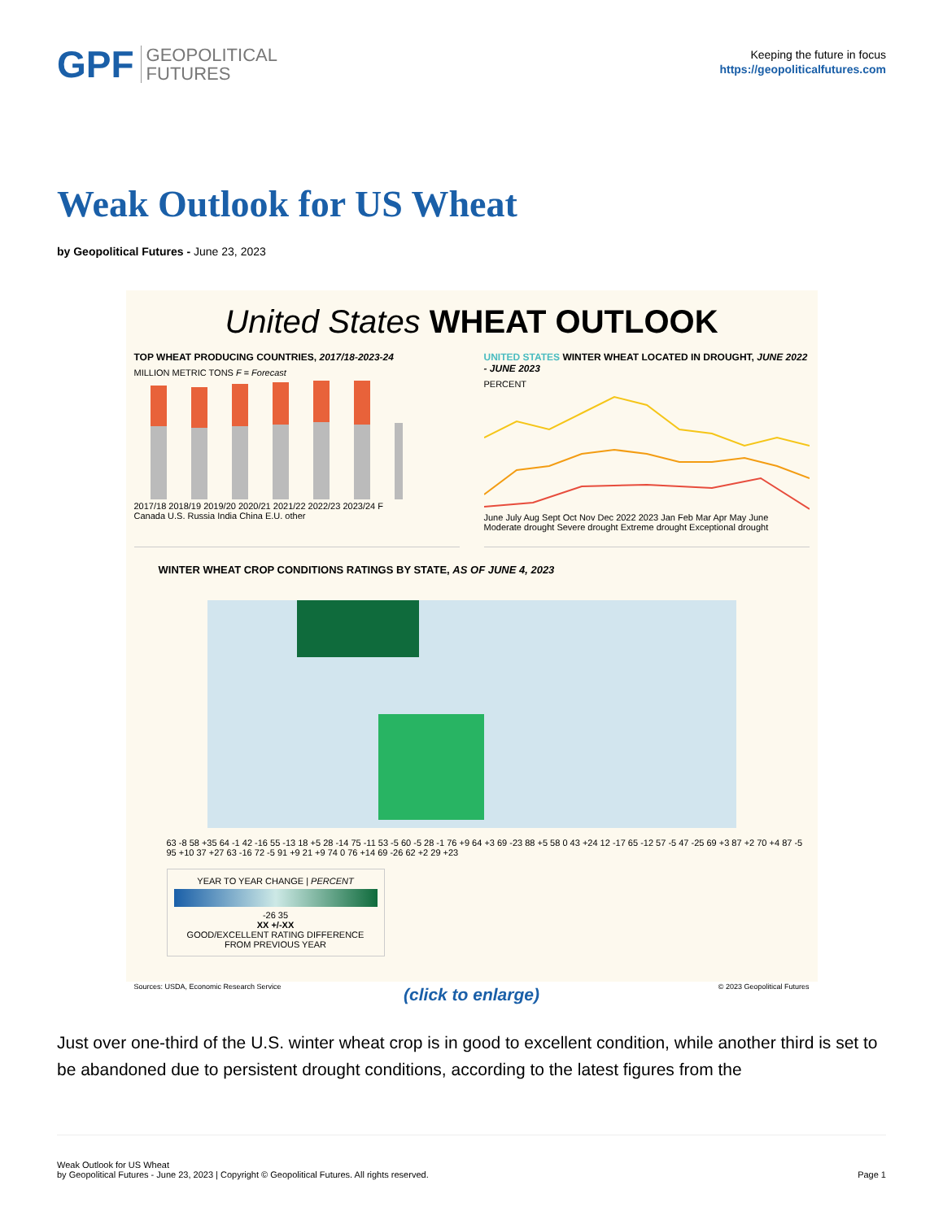GPF GEOPOLITICAL
FUTURES
Keeping the future in focus
https://geopoliticalfutures.com
Weak Outlook for US Wheat
by Geopolitical Futures - June 23, 2023
United States WHEAT OUTLOOK
TOP WHEAT PRODUCING COUNTRIES, 2017/18-2023-24
MILLION METRIC TONS F = Forecast
2017/18 2018/19 2019/20 2020/21 2021/22 2022/23 2023/24 F
Canada U.S. Russia India China E.U. other
UNITED STATES WINTER WHEAT LOCATED IN DROUGHT, JUNE 2022 - JUNE 2023
PERCENT
June July Aug Sept Oct Nov Dec 2022 2023 Jan Feb Mar Apr May June
Moderate drought Severe drought Extreme drought Exceptional drought
WINTER WHEAT CROP CONDITIONS RATINGS BY STATE, AS OF JUNE 4, 2023
63 -8 58 +35 64 -1 42 -16 55 -13 18 +5 28 -14 75 -11 53 -5 60 -5 28 -1 76 +9 64 +3 69 -23 88 +5 58 0 43 +24 12 -17 65 -12 57 -5 47 -25 69 +3 87 +2 70 +4 87 -5 95 +10 37 +27 63 -16 72 -5 91 +9 21 +9 74 0 76 +14 69 -26 62 +2 29 +23
YEAR TO YEAR CHANGE | PERCENT
-26 35
XX +/-XX
GOOD/EXCELLENT RATING DIFFERENCE FROM PREVIOUS YEAR
Sources: USDA, Economic Research Service © 2023 Geopolitical Futures
(click to enlarge)
Just over one-third of the U.S. winter wheat crop is in good to excellent condition, while another third is set to be abandoned due to persistent drought conditions, according to the latest figures from the
Weak Outlook for US Wheat
by Geopolitical Futures - June 23, 2023 | Copyright © Geopolitical Futures. All rights reserved.
Page 1